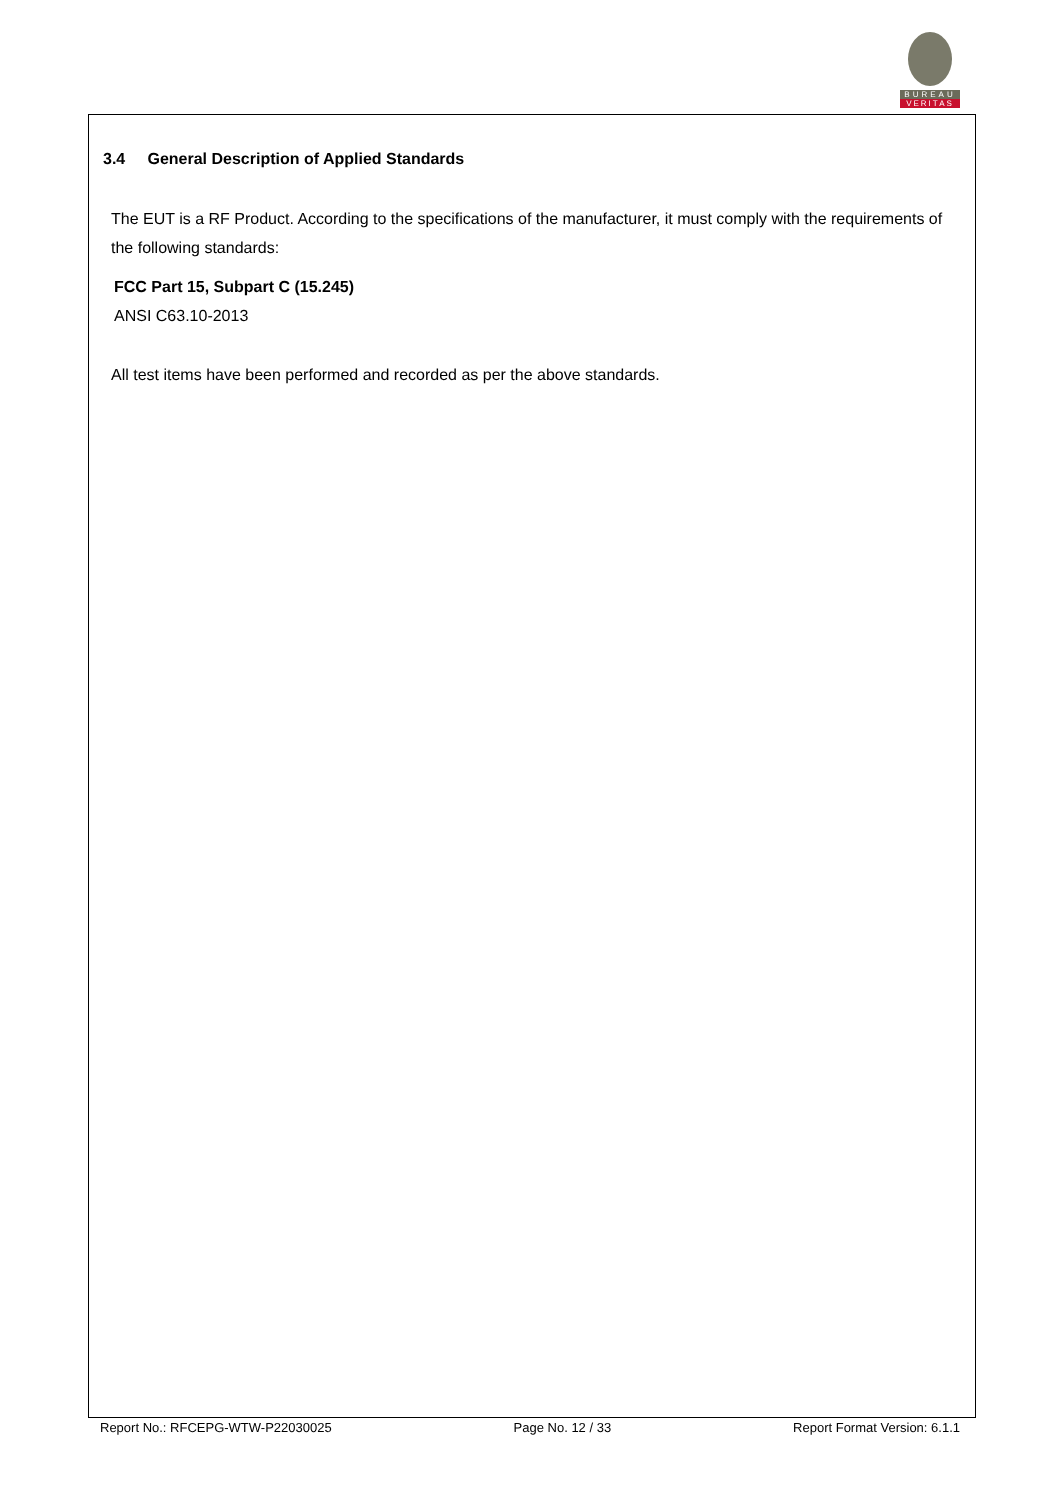BUREAU
VERITAS
3.4 General Description of Applied Standards
The EUT is a RF Product. According to the specifications of the manufacturer, it must comply with the requirements of the following standards:
FCC Part 15, Subpart C (15.245)
ANSI C63.10-2013
All test items have been performed and recorded as per the above standards.
Report No.: RFCEPG-WTW-P22030025 Page No. 12 / 33 Report Format Version: 6.1.1